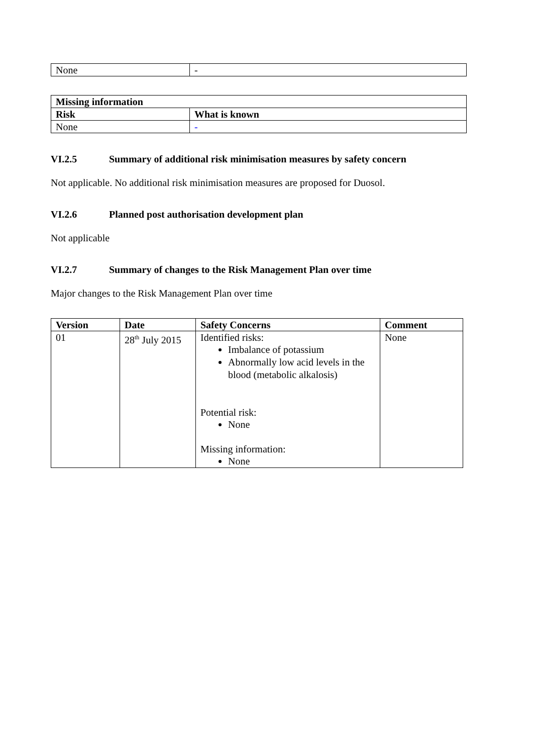| None | - |
| Missing information | |
| --- | --- |
| Risk | What is known |
| None | - |
VI.2.5 Summary of additional risk minimisation measures by safety concern
Not applicable. No additional risk minimisation measures are proposed for Duosol.
VI.2.6 Planned post authorisation development plan
Not applicable
VI.2.7 Summary of changes to the Risk Management Plan over time
Major changes to the Risk Management Plan over time
| Version | Date | Safety Concerns | Comment |
| --- | --- | --- | --- |
| 01 | 28<sup>th</sup> July 2015 | Identified risks: Imbalance of potassium Abnormally low acid levels in the blood (metabolic alkalosis) Potential risk: None Missing information: None | None |